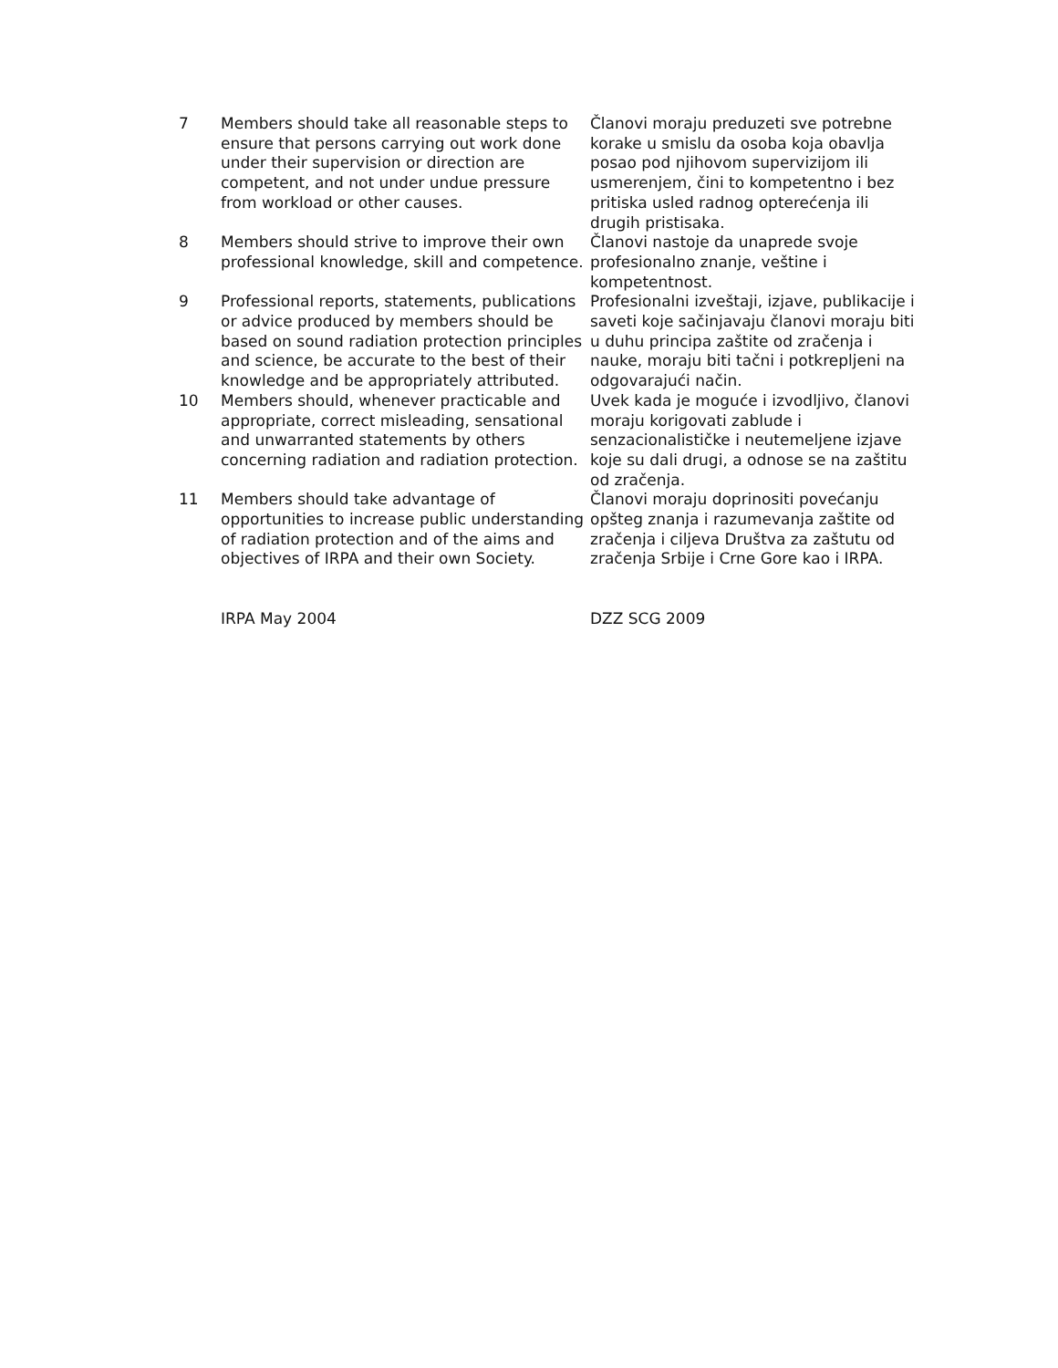| 7 | Members should take all reasonable steps to ensure that persons carrying out work done under their supervision or direction are competent, and not under undue pressure from workload or other causes. | Članovi moraju preduzeti sve potrebne korake u smislu da osoba koja obavlja posao pod njihovom supervizijom ili usmerenjem, čini to kompetentno i bez pritiska usled radnog opterećenja ili drugih pristisaka. |
| 8 | Members should strive to improve their own professional knowledge, skill and competence. | Članovi nastoje da unaprede svoje profesionalno znanje, veštine i kompetentnost. |
| 9 | Professional reports, statements, publications or advice produced by members should be based on sound radiation protection principles and science, be accurate to the best of their knowledge and be appropriately attributed. | Profesionalni izveštaji, izjave, publikacije i saveti koje sačinjavaju članovi moraju biti u duhu principa zaštite od zračenja i nauke, moraju biti tačni i potkrepljeni na odgovarajući način. |
| 10 | Members should, whenever practicable and appropriate, correct misleading, sensational and unwarranted statements by others concerning radiation and radiation protection. | Uvek kada je moguće i izvodljivo, članovi moraju korigovati zablude i senzacionalističke i neutemeljene izjave koje su dali drugi, a odnose se na zaštitu od zračenja. |
| 11 | Members should take advantage of opportunities to increase public understanding of radiation protection and of the aims and objectives of IRPA and their own Society. | Članovi moraju doprinositi povećanju opšteg znanja i razumevanja zaštite od zračenja i ciljeva Društva za zaštutu od zračenja Srbije i Crne Gore kao i IRPA. |
| | IRPA May 2004 | DZZ SCG 2009 |